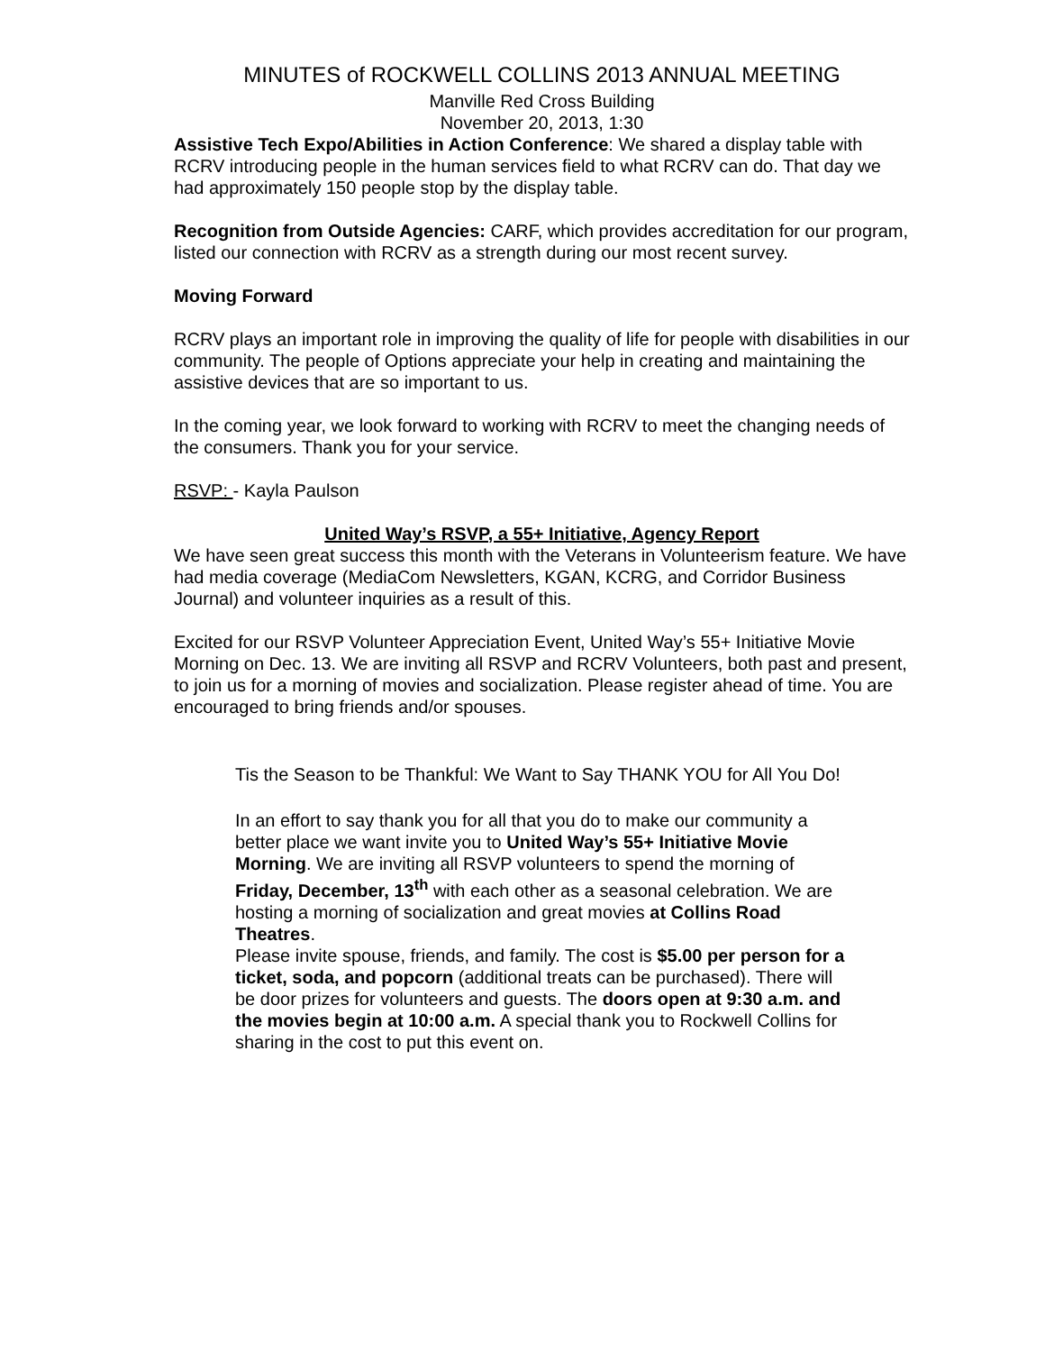MINUTES of ROCKWELL COLLINS 2013 ANNUAL MEETING
Manville Red Cross Building
November 20, 2013, 1:30
Assistive Tech Expo/Abilities in Action Conference: We shared a display table with RCRV introducing people in the human services field to what RCRV can do. That day we had approximately 150 people stop by the display table.
Recognition from Outside Agencies: CARF, which provides accreditation for our program, listed our connection with RCRV as a strength during our most recent survey.
Moving Forward
RCRV plays an important role in improving the quality of life for people with disabilities in our community. The people of Options appreciate your help in creating and maintaining the assistive devices that are so important to us.
In the coming year, we look forward to working with RCRV to meet the changing needs of the consumers. Thank you for your service.
RSVP: - Kayla Paulson
United Way’s RSVP, a 55+ Initiative, Agency Report
We have seen great success this month with the Veterans in Volunteerism feature. We have had media coverage (MediaCom Newsletters, KGAN, KCRG, and Corridor Business Journal) and volunteer inquiries as a result of this.
Excited for our RSVP Volunteer Appreciation Event, United Way’s 55+ Initiative Movie Morning on Dec. 13. We are inviting all RSVP and RCRV Volunteers, both past and present, to join us for a morning of movies and socialization. Please register ahead of time. You are encouraged to bring friends and/or spouses.
Tis the Season to be Thankful: We Want to Say THANK YOU for All You Do!
In an effort to say thank you for all that you do to make our community a better place we want invite you to United Way’s 55+ Initiative Movie Morning. We are inviting all RSVP volunteers to spend the morning of Friday, December, 13<sup>th</sup> with each other as a seasonal celebration. We are hosting a morning of socialization and great movies at Collins Road Theatres.
Please invite spouse, friends, and family. The cost is $5.00 per person for a ticket, soda, and popcorn (additional treats can be purchased). There will be door prizes for volunteers and guests. The doors open at 9:30 a.m. and the movies begin at 10:00 a.m. A special thank you to Rockwell Collins for sharing in the cost to put this event on.